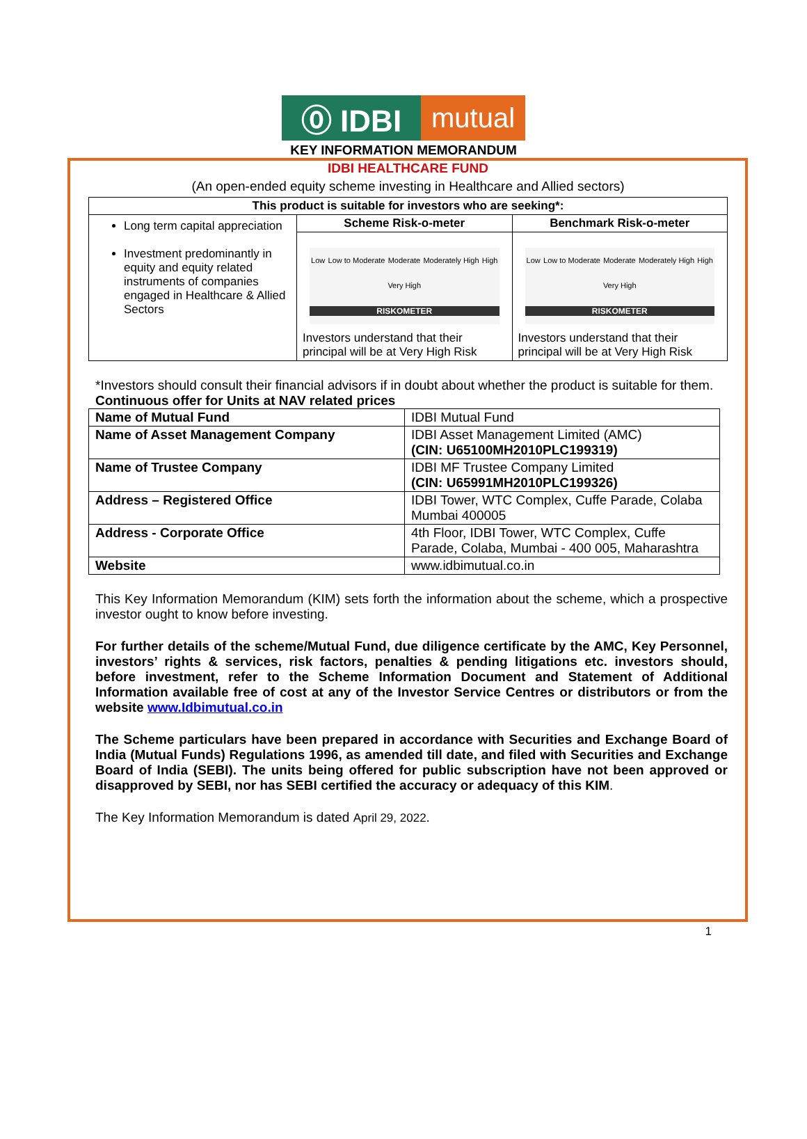⓪ IDBI mutual
KEY INFORMATION MEMORANDUM
IDBI HEALTHCARE FUND
(An open-ended equity scheme investing in Healthcare and Allied sectors)
| This product is suitable for investors who are seeking*: | | |
| --- | --- | --- |
| Long term capital appreciation Investment predominantly in equity and equity related instruments of companies engaged in Healthcare & Allied Sectors | Scheme Risk-o-meter | Benchmark Risk-o-meter |
| | Low Low to Moderate Moderate Moderately High High Very High RISKOMETER Investors understand that their principal will be at Very High Risk | Low Low to Moderate Moderate Moderately High High Very High RISKOMETER Investors understand that their principal will be at Very High Risk |
*Investors should consult their financial advisors if in doubt about whether the product is suitable for them.
Continuous offer for Units at NAV related prices
| Name of Mutual Fund | IDBI Mutual Fund |
| Name of Asset Management Company | IDBI Asset Management Limited (AMC) (CIN: U65100MH2010PLC199319) |
| Name of Trustee Company | IDBI MF Trustee Company Limited (CIN: U65991MH2010PLC199326) |
| Address – Registered Office | IDBI Tower, WTC Complex, Cuffe Parade, Colaba Mumbai 400005 |
| Address - Corporate Office | 4th Floor, IDBI Tower, WTC Complex, Cuffe Parade, Colaba, Mumbai - 400 005, Maharashtra |
| Website | www.idbimutual.co.in |
This Key Information Memorandum (KIM) sets forth the information about the scheme, which a prospective investor ought to know before investing.
For further details of the scheme/Mutual Fund, due diligence certificate by the AMC, Key Personnel, investors’ rights & services, risk factors, penalties & pending litigations etc. investors should, before investment, refer to the Scheme Information Document and Statement of Additional Information available free of cost at any of the Investor Service Centres or distributors or from the website www.Idbimutual.co.in
The Scheme particulars have been prepared in accordance with Securities and Exchange Board of India (Mutual Funds) Regulations 1996, as amended till date, and filed with Securities and Exchange Board of India (SEBI). The units being offered for public subscription have not been approved or disapproved by SEBI, nor has SEBI certified the accuracy or adequacy of this KIM.
The Key Information Memorandum is dated April 29, 2022.
1